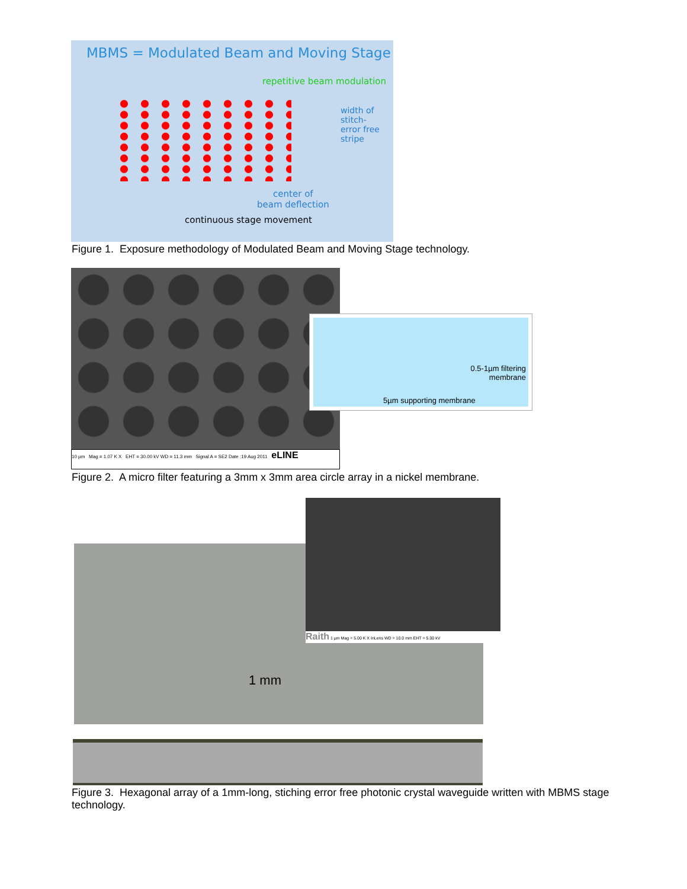MBMS = Modulated Beam and Moving Stage
repetitive beam modulation
width of stitch-error free stripe
center of
beam deflection
continuous stage movement
Figure 1. Exposure methodology of Modulated Beam and Moving Stage technology.
10 µm Mag = 1.07 K X EHT = 30.00 kV WD = 11.3 mm Signal A = SE2 Date :19 Aug 2011 eLINE
0.5-1µm filtering
membrane
5µm supporting membrane
Figure 2. A micro filter featuring a 3mm x 3mm area circle array in a nickel membrane.
1 mm
Raith 1 µm Mag = 5.00 K X InLens WD = 10.0 mm EHT = 5.00 kV
Figure 3. Hexagonal array of a 1mm-long, stiching error free photonic crystal waveguide written with MBMS stage technology.